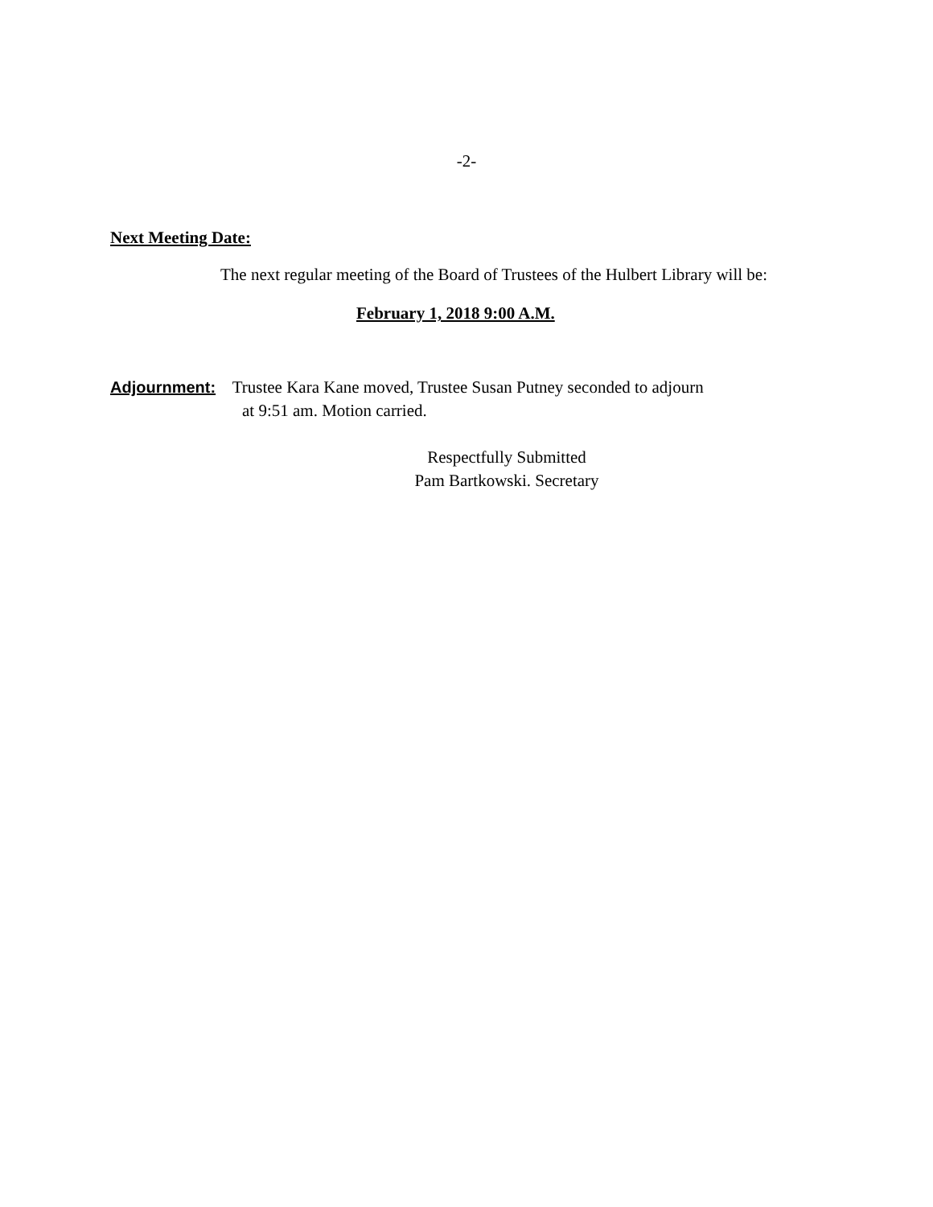-2-
Next Meeting Date:
The next regular meeting of the Board of Trustees of the Hulbert Library will be:
February 1, 2018 9:00 A.M.
Adjournment: Trustee Kara Kane moved, Trustee Susan Putney seconded to adjourn
at 9:51 am. Motion carried.
Respectfully Submitted
Pam Bartkowski. Secretary